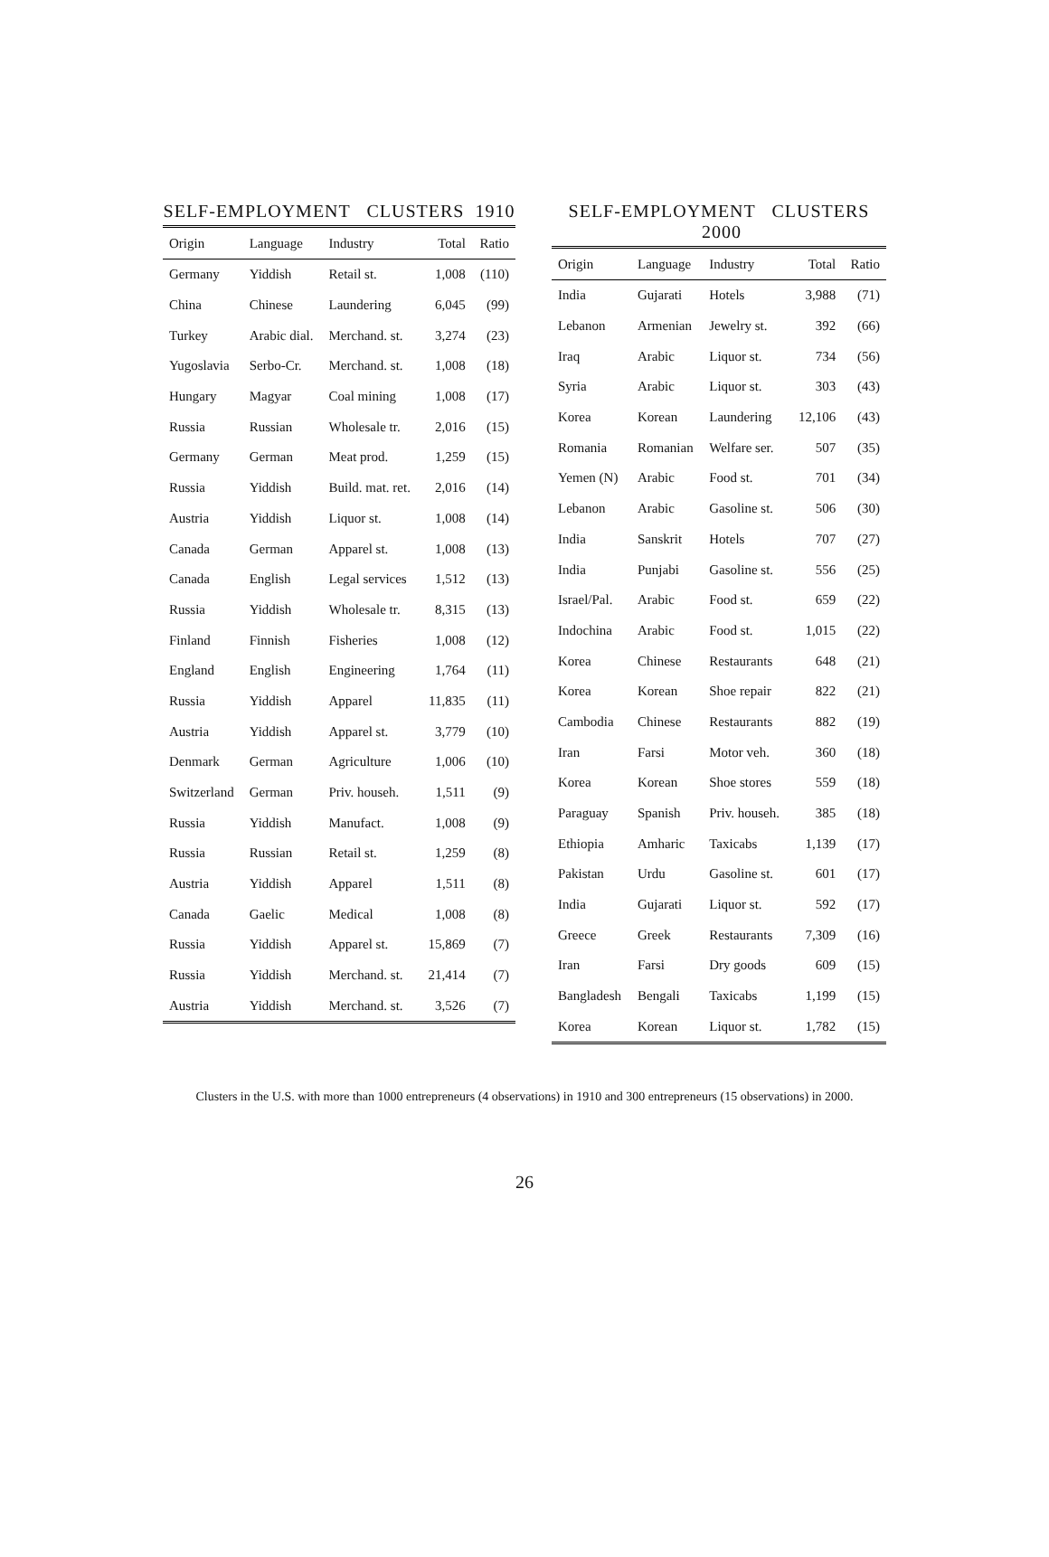SELF-EMPLOYMENT CLUSTERS 1910
| Origin | Language | Industry | Total | Ratio |
| --- | --- | --- | --- | --- |
| Germany | Yiddish | Retail st. | 1,008 | (110) |
| China | Chinese | Laundering | 6,045 | (99) |
| Turkey | Arabic dial. | Merchand. st. | 3,274 | (23) |
| Yugoslavia | Serbo-Cr. | Merchand. st. | 1,008 | (18) |
| Hungary | Magyar | Coal mining | 1,008 | (17) |
| Russia | Russian | Wholesale tr. | 2,016 | (15) |
| Germany | German | Meat prod. | 1,259 | (15) |
| Russia | Yiddish | Build. mat. ret. | 2,016 | (14) |
| Austria | Yiddish | Liquor st. | 1,008 | (14) |
| Canada | German | Apparel st. | 1,008 | (13) |
| Canada | English | Legal services | 1,512 | (13) |
| Russia | Yiddish | Wholesale tr. | 8,315 | (13) |
| Finland | Finnish | Fisheries | 1,008 | (12) |
| England | English | Engineering | 1,764 | (11) |
| Russia | Yiddish | Apparel | 11,835 | (11) |
| Austria | Yiddish | Apparel st. | 3,779 | (10) |
| Denmark | German | Agriculture | 1,006 | (10) |
| Switzerland | German | Priv. househ. | 1,511 | (9) |
| Russia | Yiddish | Manufact. | 1,008 | (9) |
| Russia | Russian | Retail st. | 1,259 | (8) |
| Austria | Yiddish | Apparel | 1,511 | (8) |
| Canada | Gaelic | Medical | 1,008 | (8) |
| Russia | Yiddish | Apparel st. | 15,869 | (7) |
| Russia | Yiddish | Merchand. st. | 21,414 | (7) |
| Austria | Yiddish | Merchand. st. | 3,526 | (7) |
SELF-EMPLOYMENT CLUSTERS 2000
| Origin | Language | Industry | Total | Ratio |
| --- | --- | --- | --- | --- |
| India | Gujarati | Hotels | 3,988 | (71) |
| Lebanon | Armenian | Jewelry st. | 392 | (66) |
| Iraq | Arabic | Liquor st. | 734 | (56) |
| Syria | Arabic | Liquor st. | 303 | (43) |
| Korea | Korean | Laundering | 12,106 | (43) |
| Romania | Romanian | Welfare ser. | 507 | (35) |
| Yemen (N) | Arabic | Food st. | 701 | (34) |
| Lebanon | Arabic | Gasoline st. | 506 | (30) |
| India | Sanskrit | Hotels | 707 | (27) |
| India | Punjabi | Gasoline st. | 556 | (25) |
| Israel/Pal. | Arabic | Food st. | 659 | (22) |
| Indochina | Arabic | Food st. | 1,015 | (22) |
| Korea | Chinese | Restaurants | 648 | (21) |
| Korea | Korean | Shoe repair | 822 | (21) |
| Cambodia | Chinese | Restaurants | 882 | (19) |
| Iran | Farsi | Motor veh. | 360 | (18) |
| Korea | Korean | Shoe stores | 559 | (18) |
| Paraguay | Spanish | Priv. househ. | 385 | (18) |
| Ethiopia | Amharic | Taxicabs | 1,139 | (17) |
| Pakistan | Urdu | Gasoline st. | 601 | (17) |
| India | Gujarati | Liquor st. | 592 | (17) |
| Greece | Greek | Restaurants | 7,309 | (16) |
| Iran | Farsi | Dry goods | 609 | (15) |
| Bangladesh | Bengali | Taxicabs | 1,199 | (15) |
| Korea | Korean | Liquor st. | 1,782 | (15) |
Clusters in the U.S. with more than 1000 entrepreneurs (4 observations) in 1910 and 300 entrepreneurs (15 observations) in 2000.
26